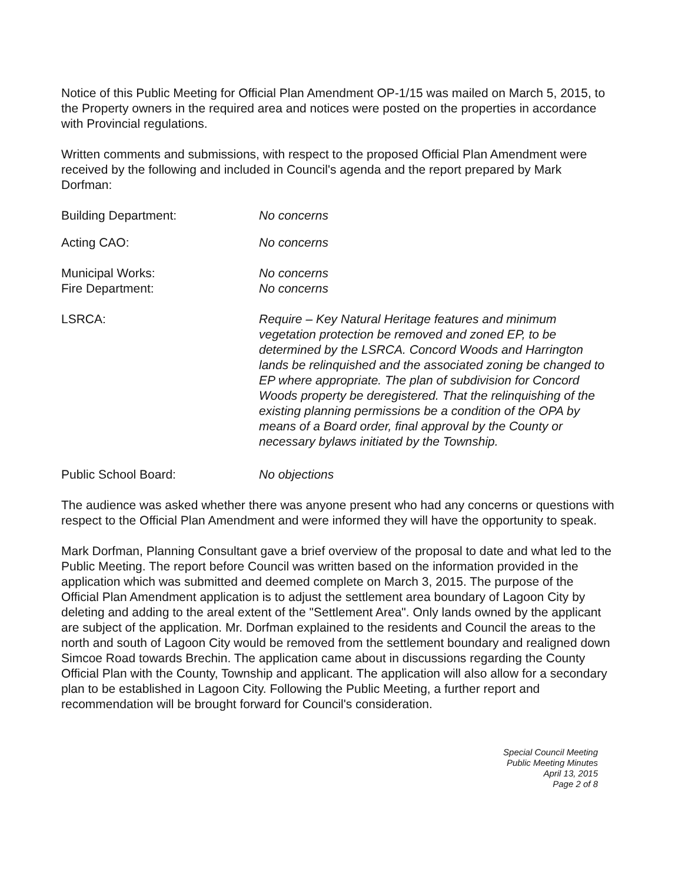Notice of this Public Meeting for Official Plan Amendment OP-1/15 was mailed on March 5, 2015, to the Property owners in the required area and notices were posted on the properties in accordance with Provincial regulations.
Written comments and submissions, with respect to the proposed Official Plan Amendment were received by the following and included in Council's agenda and the report prepared by Mark Dorfman:
Building Department: No concerns
Acting CAO: No concerns
Municipal Works: No concerns
Fire Department: No concerns
LSRCA: Require – Key Natural Heritage features and minimum vegetation protection be removed and zoned EP, to be determined by the LSRCA. Concord Woods and Harrington lands be relinquished and the associated zoning be changed to EP where appropriate. The plan of subdivision for Concord Woods property be deregistered. That the relinquishing of the existing planning permissions be a condition of the OPA by means of a Board order, final approval by the County or necessary bylaws initiated by the Township.
Public School Board: No objections
The audience was asked whether there was anyone present who had any concerns or questions with respect to the Official Plan Amendment and were informed they will have the opportunity to speak.
Mark Dorfman, Planning Consultant gave a brief overview of the proposal to date and what led to the Public Meeting. The report before Council was written based on the information provided in the application which was submitted and deemed complete on March 3, 2015. The purpose of the Official Plan Amendment application is to adjust the settlement area boundary of Lagoon City by deleting and adding to the areal extent of the "Settlement Area". Only lands owned by the applicant are subject of the application. Mr. Dorfman explained to the residents and Council the areas to the north and south of Lagoon City would be removed from the settlement boundary and realigned down Simcoe Road towards Brechin. The application came about in discussions regarding the County Official Plan with the County, Township and applicant. The application will also allow for a secondary plan to be established in Lagoon City. Following the Public Meeting, a further report and recommendation will be brought forward for Council's consideration.
Special Council Meeting
Public Meeting Minutes
April 13, 2015
Page 2 of 8